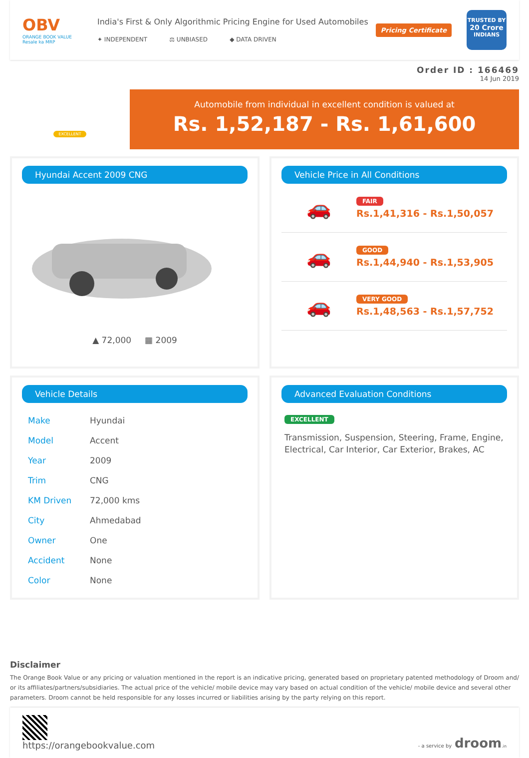OBV
ORANGE BOOK VALUE
Resale ka MRP
India's First & Only Algorithmic Pricing Engine for Used Automobiles
✦ INDEPENDENT ⚖ UNBIASED ◆ DATA DRIVEN
Pricing Certificate
TRUSTED BY
20 Crore
INDIANS
Order ID : 166469
14 Jun 2019
EXCELLENT
Automobile from individual in excellent condition is valued at
Rs. 1,52,187 - Rs. 1,61,600
Hyundai Accent 2009 CNG
▲ 72,000 ▦ 2009
Vehicle Price in All Conditions
🚗
FAIR
Rs.1,41,316 - Rs.1,50,057
🚗
GOOD
Rs.1,44,940 - Rs.1,53,905
🚗
VERY GOOD
Rs.1,48,563 - Rs.1,57,752
Vehicle Details
| Make | Hyundai |
| Model | Accent |
| Year | 2009 |
| Trim | CNG |
| KM Driven | 72,000 kms |
| City | Ahmedabad |
| Owner | One |
| Accident | None |
| Color | None |
Advanced Evaluation Conditions
EXCELLENT
Transmission, Suspension, Steering, Frame, Engine, Electrical, Car Interior, Car Exterior, Brakes, AC
Disclaimer
The Orange Book Value or any pricing or valuation mentioned in the report is an indicative pricing, generated based on proprietary patented methodology of Droom and/ or its affiliates/partners/subsidiaries. The actual price of the vehicle/ mobile device may vary based on actual condition of the vehicle/ mobile device and several other parameters. Droom cannot be held responsible for any losses incurred or liabilities arising by the party relying on this report.
https://orangebookvalue.com
- a service by droom.in